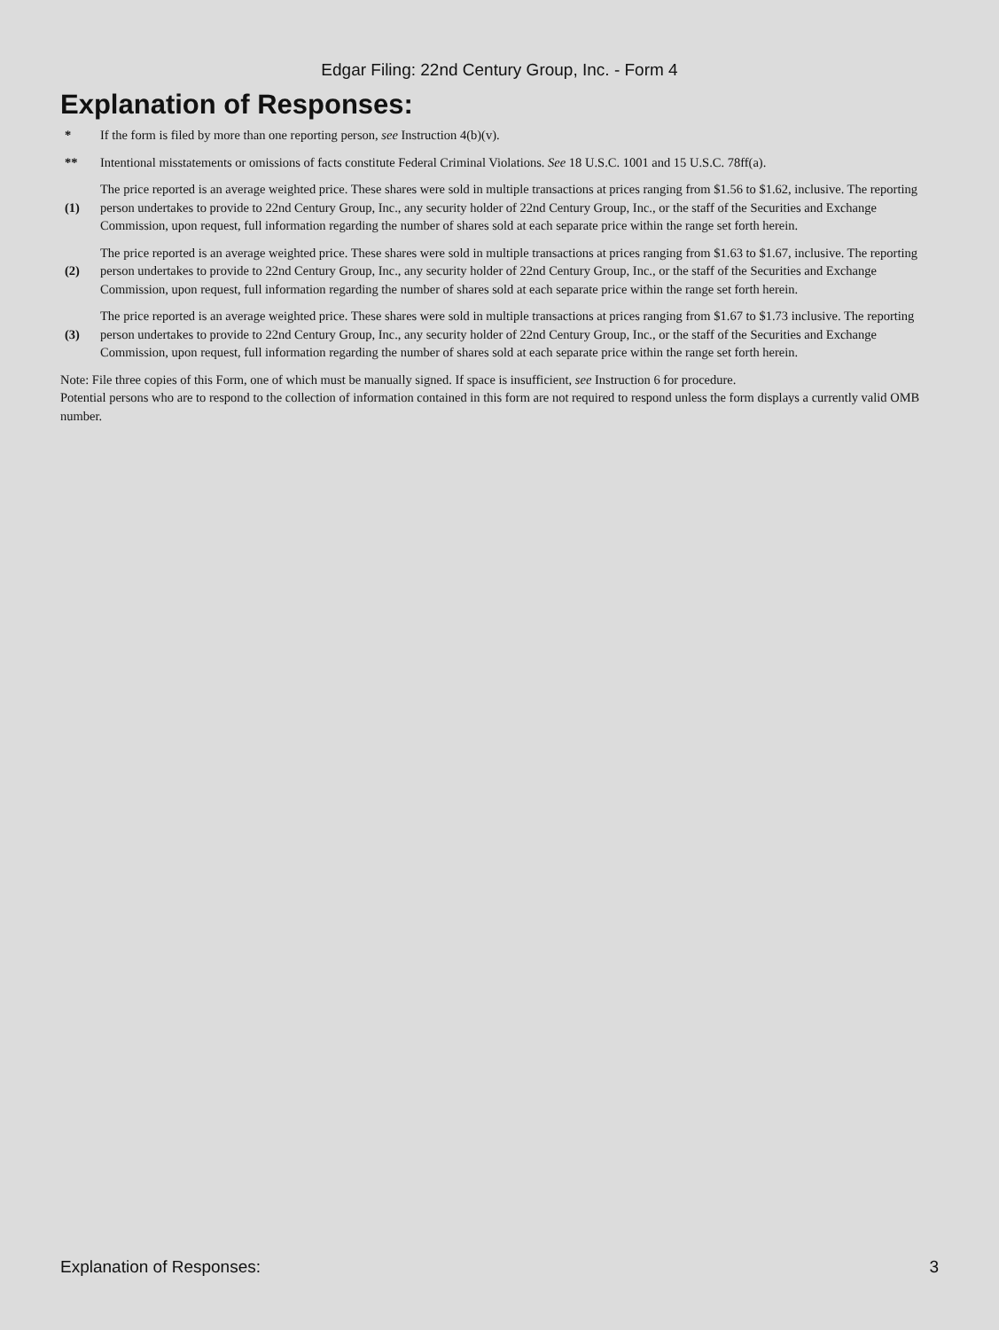Edgar Filing: 22nd Century Group, Inc. - Form 4
Explanation of Responses:
| * | If the form is filed by more than one reporting person, see Instruction 4(b)(v). |
| ** | Intentional misstatements or omissions of facts constitute Federal Criminal Violations. See 18 U.S.C. 1001 and 15 U.S.C. 78ff(a). |
| (1) | The price reported is an average weighted price. These shares were sold in multiple transactions at prices ranging from $1.56 to $1.62, inclusive. The reporting person undertakes to provide to 22nd Century Group, Inc., any security holder of 22nd Century Group, Inc., or the staff of the Securities and Exchange Commission, upon request, full information regarding the number of shares sold at each separate price within the range set forth herein. |
| (2) | The price reported is an average weighted price. These shares were sold in multiple transactions at prices ranging from $1.63 to $1.67, inclusive. The reporting person undertakes to provide to 22nd Century Group, Inc., any security holder of 22nd Century Group, Inc., or the staff of the Securities and Exchange Commission, upon request, full information regarding the number of shares sold at each separate price within the range set forth herein. |
| (3) | The price reported is an average weighted price. These shares were sold in multiple transactions at prices ranging from $1.67 to $1.73 inclusive. The reporting person undertakes to provide to 22nd Century Group, Inc., any security holder of 22nd Century Group, Inc., or the staff of the Securities and Exchange Commission, upon request, full information regarding the number of shares sold at each separate price within the range set forth herein. |
Note: File three copies of this Form, one of which must be manually signed. If space is insufficient, see Instruction 6 for procedure.
Potential persons who are to respond to the collection of information contained in this form are not required to respond unless the form displays a currently valid OMB number.
Explanation of Responses: 3